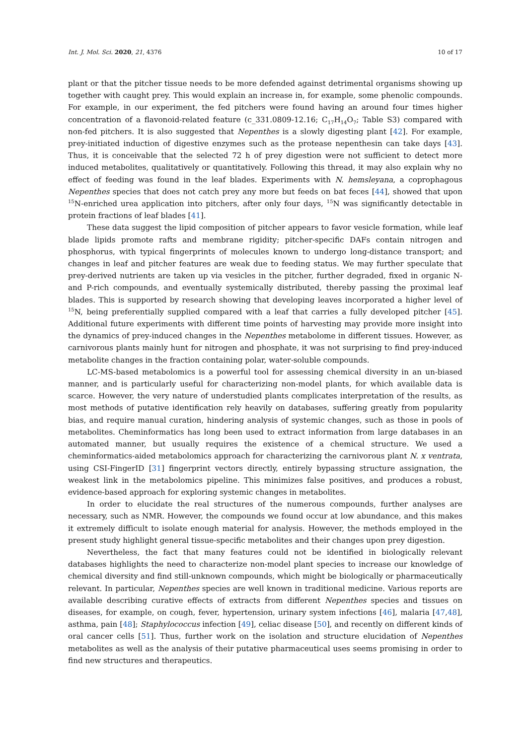Int. J. Mol. Sci. 2020, 21, 4376 10 of 17
plant or that the pitcher tissue needs to be more defended against detrimental organisms showing up together with caught prey. This would explain an increase in, for example, some phenolic compounds. For example, in our experiment, the fed pitchers were found having an around four times higher concentration of a flavonoid-related feature (c_331.0809-12.16; C<sub>17</sub>H<sub>14</sub>O<sub>7</sub>; Table S3) compared with non-fed pitchers. It is also suggested that Nepenthes is a slowly digesting plant [42]. For example, prey-initiated induction of digestive enzymes such as the protease nepenthesin can take days [43]. Thus, it is conceivable that the selected 72 h of prey digestion were not sufficient to detect more induced metabolites, qualitatively or quantitatively. Following this thread, it may also explain why no effect of feeding was found in the leaf blades. Experiments with N. hemsleyana, a coprophagous Nepenthes species that does not catch prey any more but feeds on bat feces [44], showed that upon <sup>15</sup>N-enriched urea application into pitchers, after only four days, <sup>15</sup>N was significantly detectable in protein fractions of leaf blades [41].
These data suggest the lipid composition of pitcher appears to favor vesicle formation, while leaf blade lipids promote rafts and membrane rigidity; pitcher-specific DAFs contain nitrogen and phosphorus, with typical fingerprints of molecules known to undergo long-distance transport; and changes in leaf and pitcher features are weak due to feeding status. We may further speculate that prey-derived nutrients are taken up via vesicles in the pitcher, further degraded, fixed in organic N- and P-rich compounds, and eventually systemically distributed, thereby passing the proximal leaf blades. This is supported by research showing that developing leaves incorporated a higher level of <sup>15</sup>N, being preferentially supplied compared with a leaf that carries a fully developed pitcher [45]. Additional future experiments with different time points of harvesting may provide more insight into the dynamics of prey-induced changes in the Nepenthes metabolome in different tissues. However, as carnivorous plants mainly hunt for nitrogen and phosphate, it was not surprising to find prey-induced metabolite changes in the fraction containing polar, water-soluble compounds.
LC-MS-based metabolomics is a powerful tool for assessing chemical diversity in an un-biased manner, and is particularly useful for characterizing non-model plants, for which available data is scarce. However, the very nature of understudied plants complicates interpretation of the results, as most methods of putative identification rely heavily on databases, suffering greatly from popularity bias, and require manual curation, hindering analysis of systemic changes, such as those in pools of metabolites. Cheminformatics has long been used to extract information from large databases in an automated manner, but usually requires the existence of a chemical structure. We used a cheminformatics-aided metabolomics approach for characterizing the carnivorous plant N. x ventrata, using CSI-FingerID [31] fingerprint vectors directly, entirely bypassing structure assignation, the weakest link in the metabolomics pipeline. This minimizes false positives, and produces a robust, evidence-based approach for exploring systemic changes in metabolites.
In order to elucidate the real structures of the numerous compounds, further analyses are necessary, such as NMR. However, the compounds we found occur at low abundance, and this makes it extremely difficult to isolate enough material for analysis. However, the methods employed in the present study highlight general tissue-specific metabolites and their changes upon prey digestion.
Nevertheless, the fact that many features could not be identified in biologically relevant databases highlights the need to characterize non-model plant species to increase our knowledge of chemical diversity and find still-unknown compounds, which might be biologically or pharmaceutically relevant. In particular, Nepenthes species are well known in traditional medicine. Various reports are available describing curative effects of extracts from different Nepenthes species and tissues on diseases, for example, on cough, fever, hypertension, urinary system infections [46], malaria [47,48], asthma, pain [48]; Staphylococcus infection [49], celiac disease [50], and recently on different kinds of oral cancer cells [51]. Thus, further work on the isolation and structure elucidation of Nepenthes metabolites as well as the analysis of their putative pharmaceutical uses seems promising in order to find new structures and therapeutics.